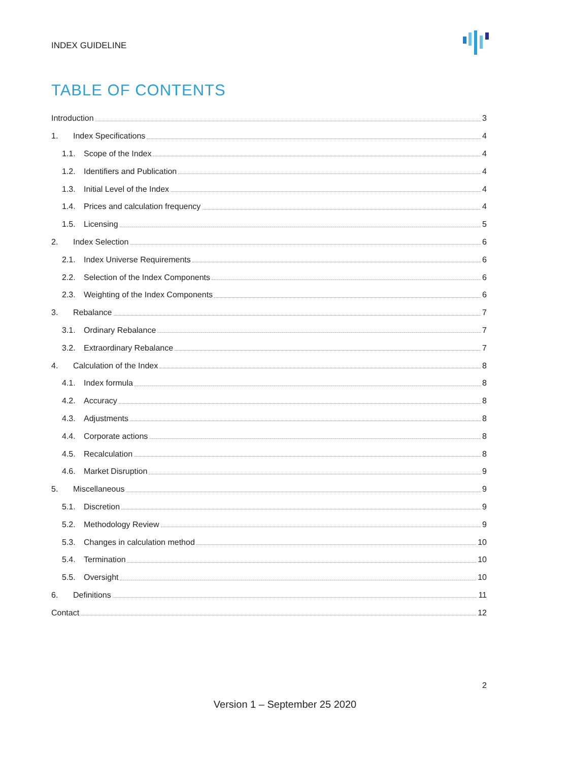INDEX GUIDELINE
TABLE OF CONTENTS
Introduction 3
1. Index Specifications 4
1.1. Scope of the Index 4
1.2. Identifiers and Publication 4
1.3. Initial Level of the Index 4
1.4. Prices and calculation frequency 4
1.5. Licensing 5
2. Index Selection 6
2.1. Index Universe Requirements 6
2.2. Selection of the Index Components 6
2.3. Weighting of the Index Components 6
3. Rebalance 7
3.1. Ordinary Rebalance 7
3.2. Extraordinary Rebalance 7
4. Calculation of the Index 8
4.1. Index formula 8
4.2. Accuracy 8
4.3. Adjustments 8
4.4. Corporate actions 8
4.5. Recalculation 8
4.6. Market Disruption 9
5. Miscellaneous 9
5.1. Discretion 9
5.2. Methodology Review 9
5.3. Changes in calculation method 10
5.4. Termination 10
5.5. Oversight 10
6. Definitions 11
Contact 12
2
Version 1 – September 25 2020